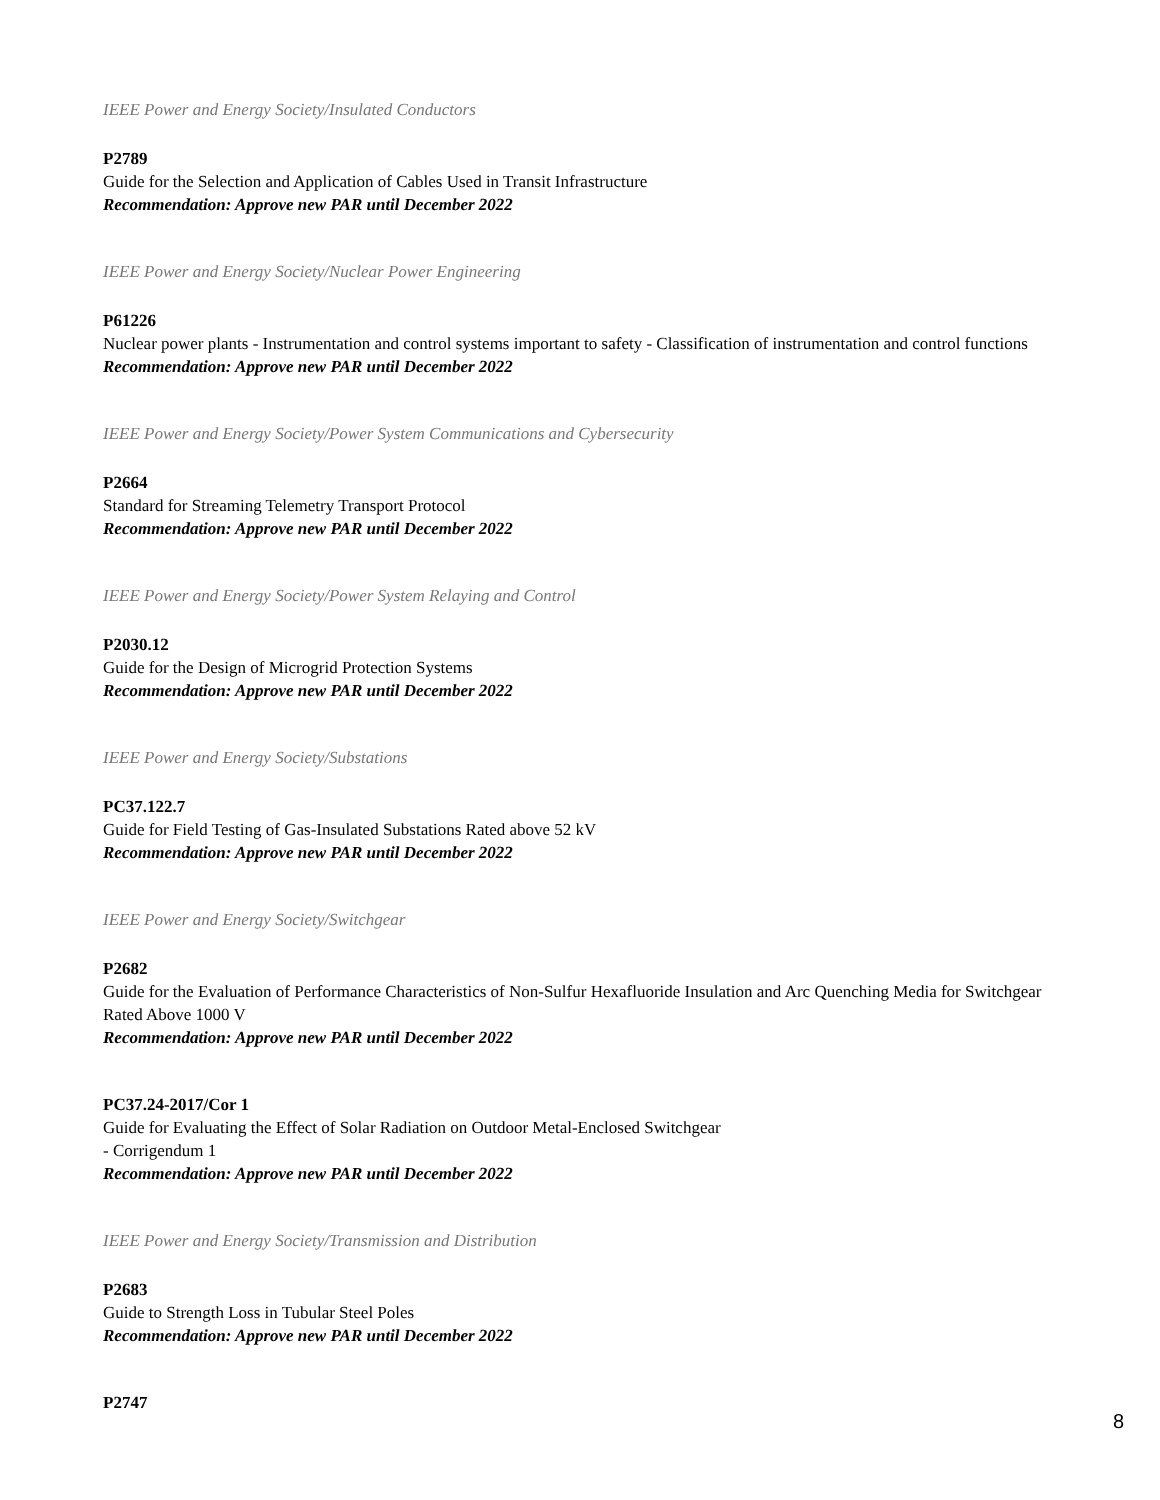IEEE Power and Energy Society/Insulated Conductors
P2789
Guide for the Selection and Application of Cables Used in Transit Infrastructure
Recommendation: Approve new PAR until December 2022
IEEE Power and Energy Society/Nuclear Power Engineering
P61226
Nuclear power plants - Instrumentation and control systems important to safety - Classification of instrumentation and control functions
Recommendation: Approve new PAR until December 2022
IEEE Power and Energy Society/Power System Communications and Cybersecurity
P2664
Standard for Streaming Telemetry Transport Protocol
Recommendation: Approve new PAR until December 2022
IEEE Power and Energy Society/Power System Relaying and Control
P2030.12
Guide for the Design of Microgrid Protection Systems
Recommendation: Approve new PAR until December 2022
IEEE Power and Energy Society/Substations
PC37.122.7
Guide for Field Testing of Gas-Insulated Substations Rated above 52 kV
Recommendation: Approve new PAR until December 2022
IEEE Power and Energy Society/Switchgear
P2682
Guide for the Evaluation of Performance Characteristics of Non-Sulfur Hexafluoride Insulation and Arc Quenching Media for Switchgear Rated Above 1000 V
Recommendation: Approve new PAR until December 2022
PC37.24-2017/Cor 1
Guide for Evaluating the Effect of Solar Radiation on Outdoor Metal-Enclosed Switchgear
- Corrigendum 1
Recommendation: Approve new PAR until December 2022
IEEE Power and Energy Society/Transmission and Distribution
P2683
Guide to Strength Loss in Tubular Steel Poles
Recommendation: Approve new PAR until December 2022
P2747
8